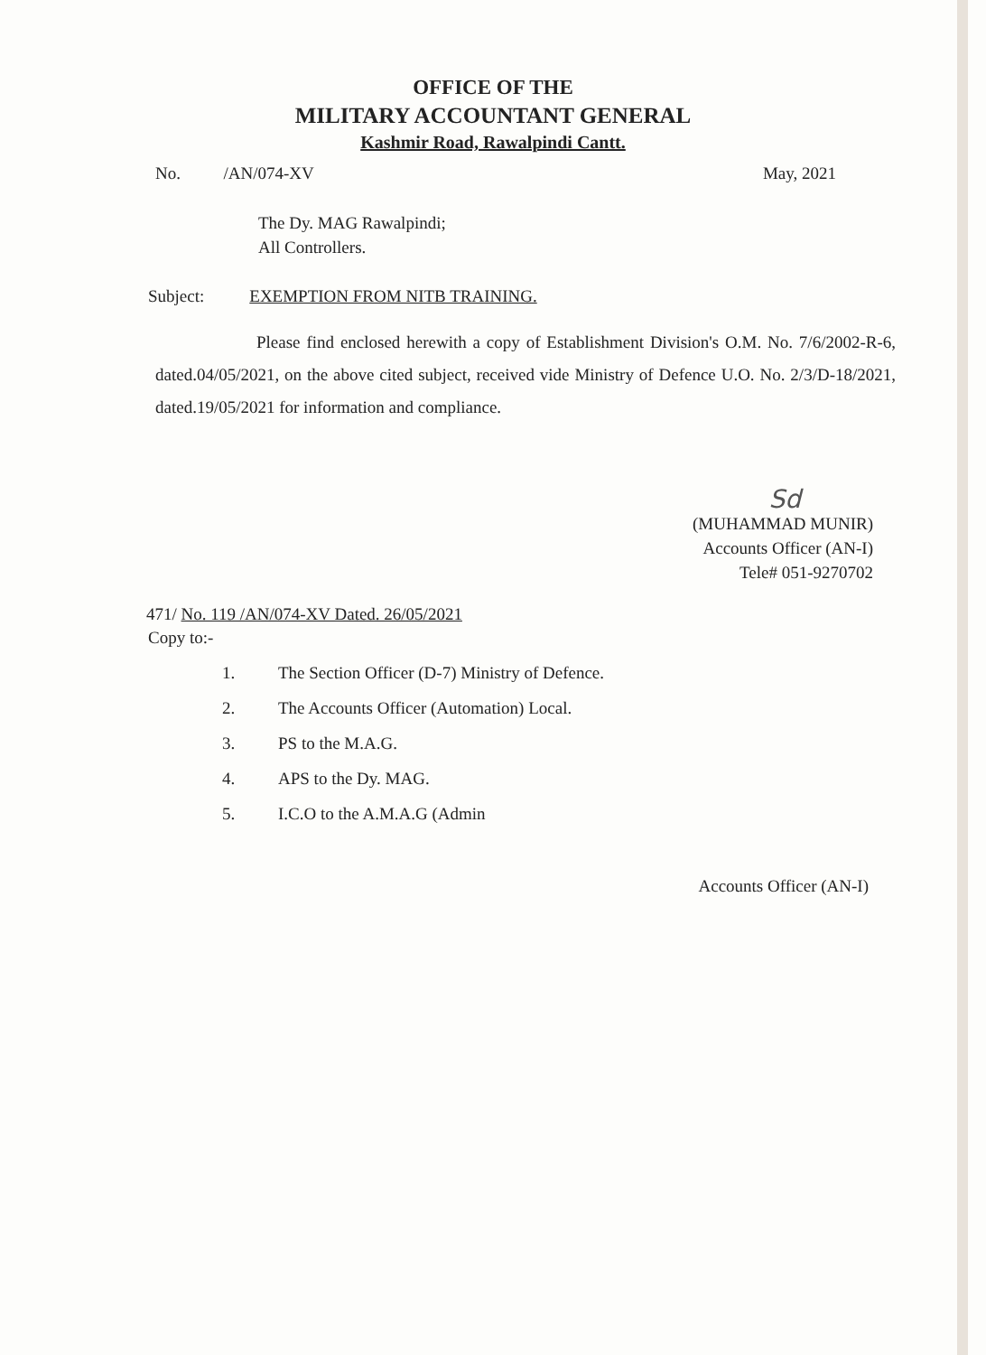OFFICE OF THE
MILITARY ACCOUNTANT GENERAL
Kashmir Road, Rawalpindi Cantt.
No. /AN/074-XV May, 2021
The Dy. MAG Rawalpindi;
All Controllers.
Subject: EXEMPTION FROM NITB TRAINING.
Please find enclosed herewith a copy of Establishment Division's O.M. No. 7/6/2002-R-6, dated.04/05/2021, on the above cited subject, received vide Ministry of Defence U.O. No. 2/3/D-18/2021, dated.19/05/2021 for information and compliance.
Sd
(MUHAMMAD MUNIR)
Accounts Officer (AN-I)
Tele# 051-9270702
471/ No. 119 /AN/074-XV Dated. 26/05/2021
Copy to:-
1. The Section Officer (D-7) Ministry of Defence.
2. The Accounts Officer (Automation) Local.
3. PS to the M.A.G.
4. APS to the Dy. MAG.
5. I.C.O to the A.M.A.G (Admin
Accounts Officer (AN-I)